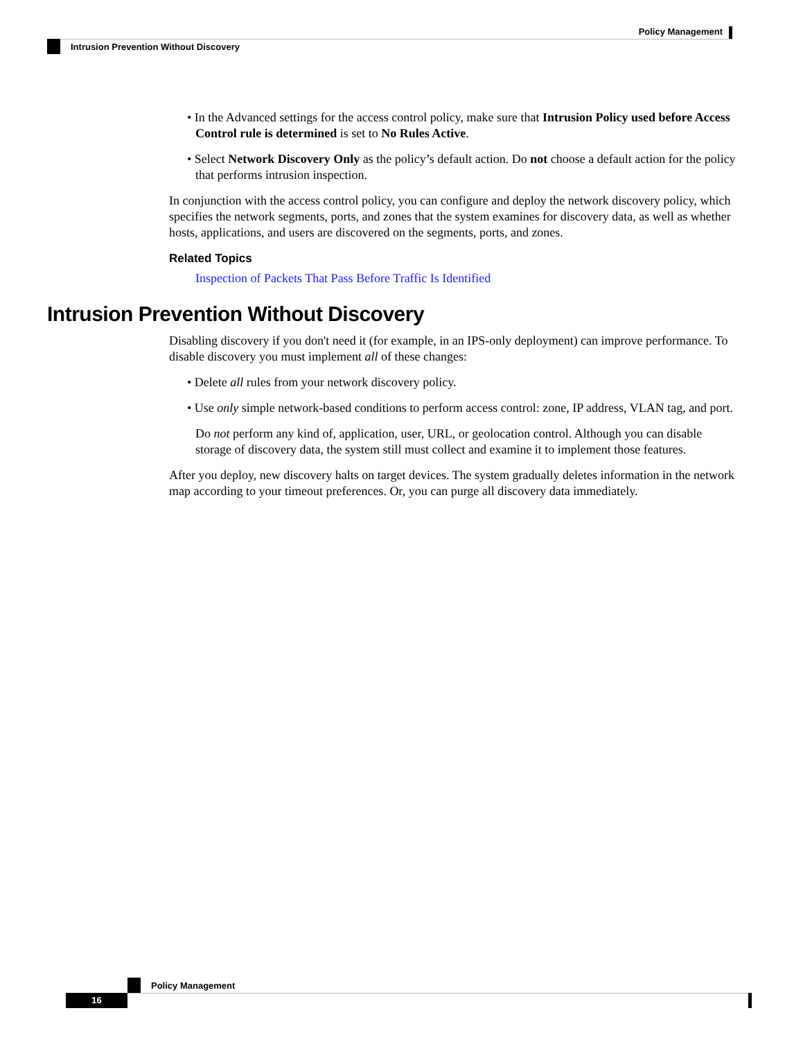Policy Management
Intrusion Prevention Without Discovery
• In the Advanced settings for the access control policy, make sure that Intrusion Policy used before Access Control rule is determined is set to No Rules Active.
• Select Network Discovery Only as the policy’s default action. Do not choose a default action for the policy that performs intrusion inspection.
In conjunction with the access control policy, you can configure and deploy the network discovery policy, which specifies the network segments, ports, and zones that the system examines for discovery data, as well as whether hosts, applications, and users are discovered on the segments, ports, and zones.
Related Topics
Inspection of Packets That Pass Before Traffic Is Identified
Intrusion Prevention Without Discovery
Disabling discovery if you don't need it (for example, in an IPS-only deployment) can improve performance. To disable discovery you must implement all of these changes:
• Delete all rules from your network discovery policy.
• Use only simple network-based conditions to perform access control: zone, IP address, VLAN tag, and port.
Do not perform any kind of, application, user, URL, or geolocation control. Although you can disable storage of discovery data, the system still must collect and examine it to implement those features.
After you deploy, new discovery halts on target devices. The system gradually deletes information in the network map according to your timeout preferences. Or, you can purge all discovery data immediately.
Policy Management
16